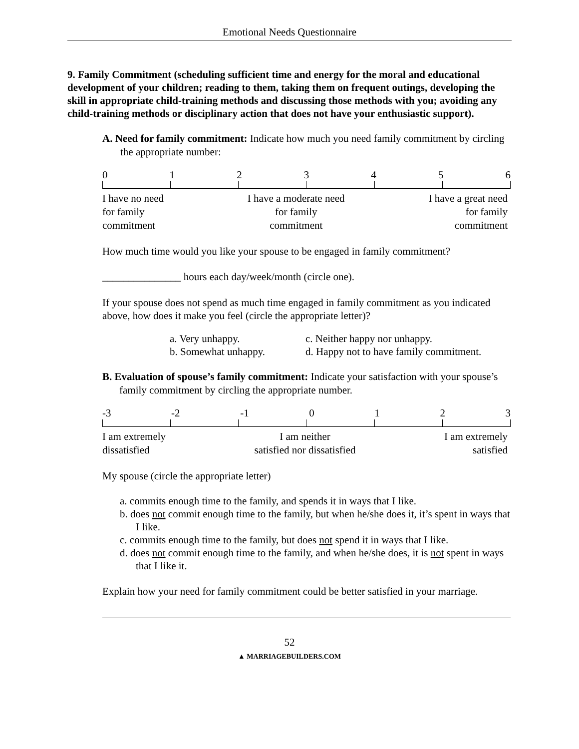Emotional Needs Questionnaire
9. Family Commitment (scheduling sufficient time and energy for the moral and educational development of your children; reading to them, taking them on frequent outings, developing the skill in appropriate child-training methods and discussing those methods with you; avoiding any child-training methods or disciplinary action that does not have your enthusiastic support).
A. Need for family commitment: Indicate how much you need family commitment by circling the appropriate number:
0123456
I have no need
for family
commitment I have a moderate need
for family
commitment I have a great need
for family
commitment
How much time would you like your spouse to be engaged in family commitment?
_______________ hours each day/week/month (circle one).
If your spouse does not spend as much time engaged in family commitment as you indicated above, how does it make you feel (circle the appropriate letter)?
a. Very unhappy.
b. Somewhat unhappy.
c. Neither happy nor unhappy.
d. Happy not to have family commitment.
B. Evaluation of spouse’s family commitment: Indicate your satisfaction with your spouse’s family commitment by circling the appropriate number.
-3 -2 -1 0123
I am extremely
dissatisfied I am neither
satisfied nor dissatisfied I am extremely
satisfied
My spouse (circle the appropriate letter)
a. commits enough time to the family, and spends it in ways that I like.
b. does not commit enough time to the family, but when he/she does it, it’s spent in ways that I like.
c. commits enough time to the family, but does not spend it in ways that I like.
d. does not commit enough time to the family, and when he/she does, it is not spent in ways that I like it.
Explain how your need for family commitment could be better satisfied in your marriage.
52
▲ MARRIAGEBUILDERS.COM